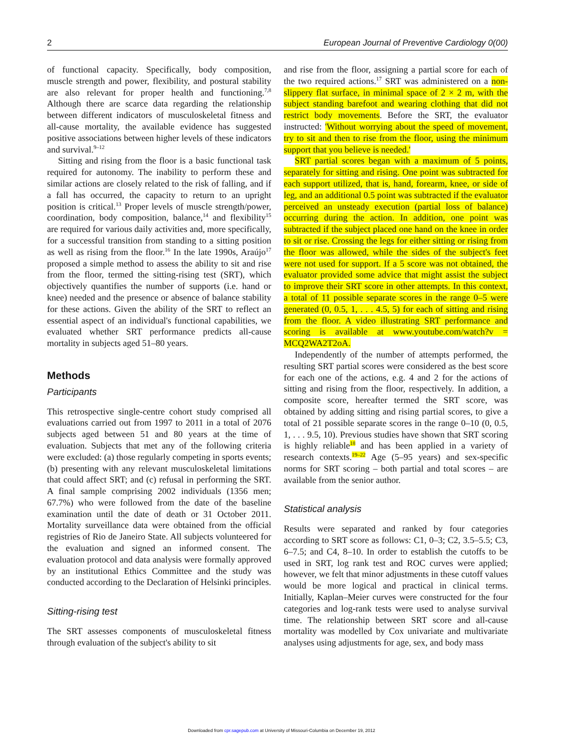2 European Journal of Preventive Cardiology 0(00)
of functional capacity. Specifically, body composition, muscle strength and power, flexibility, and postural stability are also relevant for proper health and functioning.<sup>7,8</sup> Although there are scarce data regarding the relationship between different indicators of musculoskeletal fitness and all-cause mortality, the available evidence has suggested positive associations between higher levels of these indicators and survival.<sup>9–12</sup>
Sitting and rising from the floor is a basic functional task required for autonomy. The inability to perform these and similar actions are closely related to the risk of falling, and if a fall has occurred, the capacity to return to an upright position is critical.<sup>13</sup> Proper levels of muscle strength/power, coordination, body composition, balance,<sup>14</sup> and flexibility<sup>15</sup> are required for various daily activities and, more specifically, for a successful transition from standing to a sitting position as well as rising from the floor.<sup>16</sup> In the late 1990s, Araújo<sup>17</sup> proposed a simple method to assess the ability to sit and rise from the floor, termed the sitting-rising test (SRT), which objectively quantifies the number of supports (i.e. hand or knee) needed and the presence or absence of balance stability for these actions. Given the ability of the SRT to reflect an essential aspect of an individual's functional capabilities, we evaluated whether SRT performance predicts all-cause mortality in subjects aged 51–80 years.
Methods
Participants
This retrospective single-centre cohort study comprised all evaluations carried out from 1997 to 2011 in a total of 2076 subjects aged between 51 and 80 years at the time of evaluation. Subjects that met any of the following criteria were excluded: (a) those regularly competing in sports events; (b) presenting with any relevant musculoskeletal limitations that could affect SRT; and (c) refusal in performing the SRT. A final sample comprising 2002 individuals (1356 men; 67.7%) who were followed from the date of the baseline examination until the date of death or 31 October 2011. Mortality surveillance data were obtained from the official registries of Rio de Janeiro State. All subjects volunteered for the evaluation and signed an informed consent. The evaluation protocol and data analysis were formally approved by an institutional Ethics Committee and the study was conducted according to the Declaration of Helsinki principles.
Sitting-rising test
The SRT assesses components of musculoskeletal fitness through evaluation of the subject's ability to sit
and rise from the floor, assigning a partial score for each of the two required actions.<sup>17</sup> SRT was administered on a non-slippery flat surface, in minimal space of 2 × 2 m, with the subject standing barefoot and wearing clothing that did not restrict body movements. Before the SRT, the evaluator instructed: 'Without worrying about the speed of movement, try to sit and then to rise from the floor, using the minimum support that you believe is needed.'
SRT partial scores began with a maximum of 5 points, separately for sitting and rising. One point was subtracted for each support utilized, that is, hand, forearm, knee, or side of leg, and an additional 0.5 point was subtracted if the evaluator perceived an unsteady execution (partial loss of balance) occurring during the action. In addition, one point was subtracted if the subject placed one hand on the knee in order to sit or rise. Crossing the legs for either sitting or rising from the floor was allowed, while the sides of the subject's feet were not used for support. If a 5 score was not obtained, the evaluator provided some advice that might assist the subject to improve their SRT score in other attempts. In this context, a total of 11 possible separate scores in the range 0–5 were generated (0, 0.5, 1, . . . 4.5, 5) for each of sitting and rising from the floor. A video illustrating SRT performance and scoring is available at www.youtube.com/watch?v = MCQ2WA2T2oA.
Independently of the number of attempts performed, the resulting SRT partial scores were considered as the best score for each one of the actions, e.g. 4 and 2 for the actions of sitting and rising from the floor, respectively. In addition, a composite score, hereafter termed the SRT score, was obtained by adding sitting and rising partial scores, to give a total of 21 possible separate scores in the range 0–10 (0, 0.5, 1, . . . 9.5, 10). Previous studies have shown that SRT scoring is highly reliable<sup>18</sup> and has been applied in a variety of research contexts.<sup>19–22</sup> Age (5–95 years) and sex-specific norms for SRT scoring – both partial and total scores – are available from the senior author.
Statistical analysis
Results were separated and ranked by four categories according to SRT score as follows: C1, 0–3; C2, 3.5–5.5; C3, 6–7.5; and C4, 8–10. In order to establish the cutoffs to be used in SRT, log rank test and ROC curves were applied; however, we felt that minor adjustments in these cutoff values would be more logical and practical in clinical terms. Initially, Kaplan–Meier curves were constructed for the four categories and log-rank tests were used to analyse survival time. The relationship between SRT score and all-cause mortality was modelled by Cox univariate and multivariate analyses using adjustments for age, sex, and body mass
Downloaded from cpr.sagepub.com at University of Missouri-Columbia on December 19, 2012